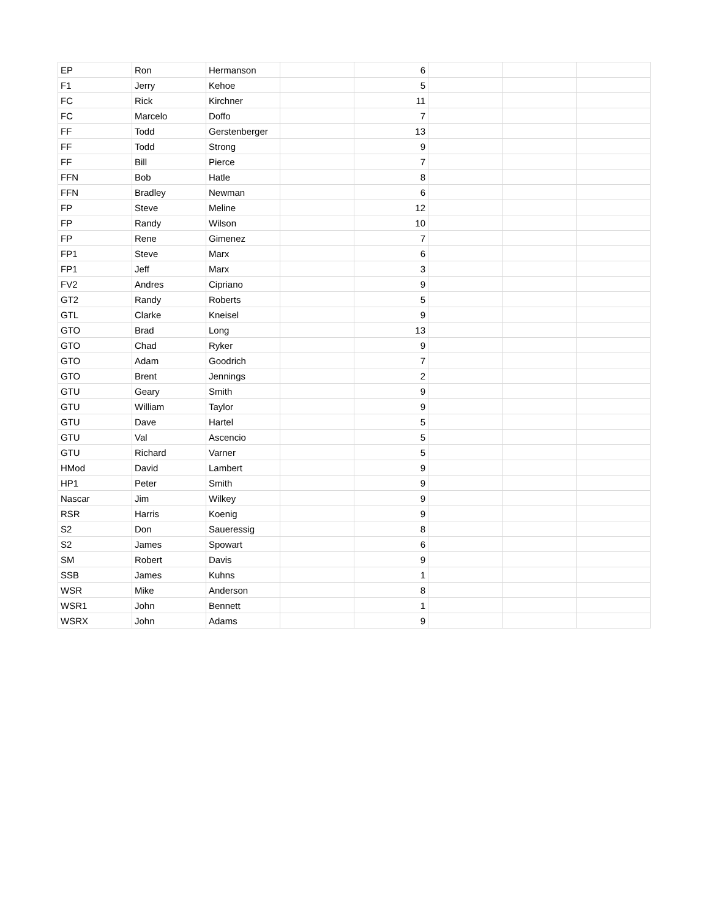| EP | Ron | Hermanson | | 6 | | | |
| F1 | Jerry | Kehoe | | 5 | | | |
| FC | Rick | Kirchner | | 11 | | | |
| FC | Marcelo | Doffo | | 7 | | | |
| FF | Todd | Gerstenberger | | 13 | | | |
| FF | Todd | Strong | | 9 | | | |
| FF | Bill | Pierce | | 7 | | | |
| FFN | Bob | Hatle | | 8 | | | |
| FFN | Bradley | Newman | | 6 | | | |
| FP | Steve | Meline | | 12 | | | |
| FP | Randy | Wilson | | 10 | | | |
| FP | Rene | Gimenez | | 7 | | | |
| FP1 | Steve | Marx | | 6 | | | |
| FP1 | Jeff | Marx | | 3 | | | |
| FV2 | Andres | Cipriano | | 9 | | | |
| GT2 | Randy | Roberts | | 5 | | | |
| GTL | Clarke | Kneisel | | 9 | | | |
| GTO | Brad | Long | | 13 | | | |
| GTO | Chad | Ryker | | 9 | | | |
| GTO | Adam | Goodrich | | 7 | | | |
| GTO | Brent | Jennings | | 2 | | | |
| GTU | Geary | Smith | | 9 | | | |
| GTU | William | Taylor | | 9 | | | |
| GTU | Dave | Hartel | | 5 | | | |
| GTU | Val | Ascencio | | 5 | | | |
| GTU | Richard | Varner | | 5 | | | |
| HMod | David | Lambert | | 9 | | | |
| HP1 | Peter | Smith | | 9 | | | |
| Nascar | Jim | Wilkey | | 9 | | | |
| RSR | Harris | Koenig | | 9 | | | |
| S2 | Don | Saueressig | | 8 | | | |
| S2 | James | Spowart | | 6 | | | |
| SM | Robert | Davis | | 9 | | | |
| SSB | James | Kuhns | | 1 | | | |
| WSR | Mike | Anderson | | 8 | | | |
| WSR1 | John | Bennett | | 1 | | | |
| WSRX | John | Adams | | 9 | | | |